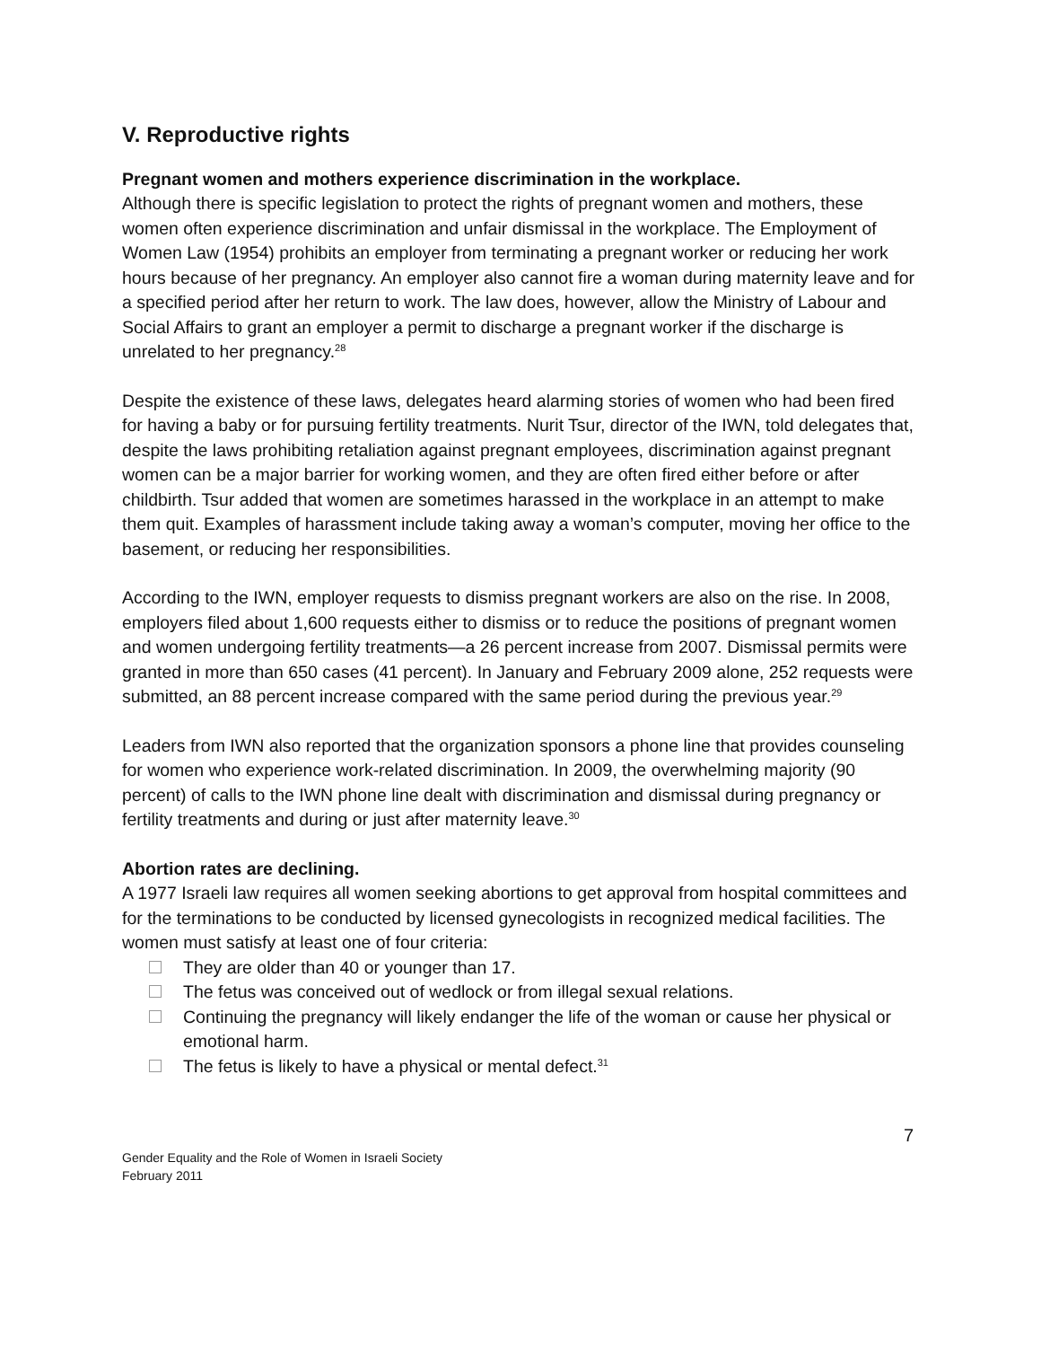V. Reproductive rights
Pregnant women and mothers experience discrimination in the workplace.
Although there is specific legislation to protect the rights of pregnant women and mothers, these women often experience discrimination and unfair dismissal in the workplace. The Employment of Women Law (1954) prohibits an employer from terminating a pregnant worker or reducing her work hours because of her pregnancy. An employer also cannot fire a woman during maternity leave and for a specified period after her return to work. The law does, however, allow the Ministry of Labour and Social Affairs to grant an employer a permit to discharge a pregnant worker if the discharge is unrelated to her pregnancy.<sup>28</sup>
Despite the existence of these laws, delegates heard alarming stories of women who had been fired for having a baby or for pursuing fertility treatments. Nurit Tsur, director of the IWN, told delegates that, despite the laws prohibiting retaliation against pregnant employees, discrimination against pregnant women can be a major barrier for working women, and they are often fired either before or after childbirth. Tsur added that women are sometimes harassed in the workplace in an attempt to make them quit. Examples of harassment include taking away a woman’s computer, moving her office to the basement, or reducing her responsibilities.
According to the IWN, employer requests to dismiss pregnant workers are also on the rise. In 2008, employers filed about 1,600 requests either to dismiss or to reduce the positions of pregnant women and women undergoing fertility treatments—a 26 percent increase from 2007. Dismissal permits were granted in more than 650 cases (41 percent). In January and February 2009 alone, 252 requests were submitted, an 88 percent increase compared with the same period during the previous year.<sup>29</sup>
Leaders from IWN also reported that the organization sponsors a phone line that provides counseling for women who experience work-related discrimination. In 2009, the overwhelming majority (90 percent) of calls to the IWN phone line dealt with discrimination and dismissal during pregnancy or fertility treatments and during or just after maternity leave.<sup>30</sup>
Abortion rates are declining.
A 1977 Israeli law requires all women seeking abortions to get approval from hospital committees and for the terminations to be conducted by licensed gynecologists in recognized medical facilities. The women must satisfy at least one of four criteria:
They are older than 40 or younger than 17.
The fetus was conceived out of wedlock or from illegal sexual relations.
Continuing the pregnancy will likely endanger the life of the woman or cause her physical or emotional harm.
The fetus is likely to have a physical or mental defect.<sup>31</sup>
7
Gender Equality and the Role of Women in Israeli Society
February 2011